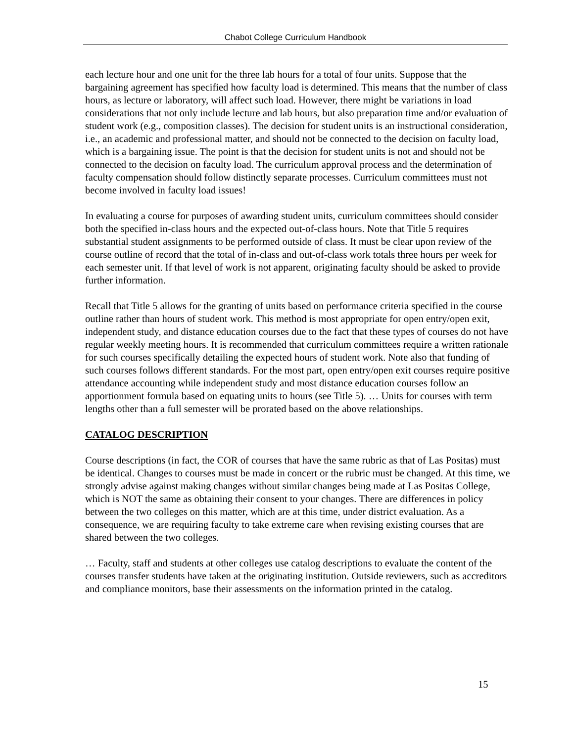Chabot College Curriculum Handbook
each lecture hour and one unit for the three lab hours for a total of four units. Suppose that the bargaining agreement has specified how faculty load is determined. This means that the number of class hours, as lecture or laboratory, will affect such load. However, there might be variations in load considerations that not only include lecture and lab hours, but also preparation time and/or evaluation of student work (e.g., composition classes). The decision for student units is an instructional consideration, i.e., an academic and professional matter, and should not be connected to the decision on faculty load, which is a bargaining issue. The point is that the decision for student units is not and should not be connected to the decision on faculty load. The curriculum approval process and the determination of faculty compensation should follow distinctly separate processes. Curriculum committees must not become involved in faculty load issues!
In evaluating a course for purposes of awarding student units, curriculum committees should consider both the specified in-class hours and the expected out-of-class hours. Note that Title 5 requires substantial student assignments to be performed outside of class. It must be clear upon review of the course outline of record that the total of in-class and out-of-class work totals three hours per week for each semester unit. If that level of work is not apparent, originating faculty should be asked to provide further information.
Recall that Title 5 allows for the granting of units based on performance criteria specified in the course outline rather than hours of student work. This method is most appropriate for open entry/open exit, independent study, and distance education courses due to the fact that these types of courses do not have regular weekly meeting hours. It is recommended that curriculum committees require a written rationale for such courses specifically detailing the expected hours of student work. Note also that funding of such courses follows different standards. For the most part, open entry/open exit courses require positive attendance accounting while independent study and most distance education courses follow an apportionment formula based on equating units to hours (see Title 5). … Units for courses with term lengths other than a full semester will be prorated based on the above relationships.
CATALOG DESCRIPTION
Course descriptions (in fact, the COR of courses that have the same rubric as that of Las Positas) must be identical. Changes to courses must be made in concert or the rubric must be changed. At this time, we strongly advise against making changes without similar changes being made at Las Positas College, which is NOT the same as obtaining their consent to your changes. There are differences in policy between the two colleges on this matter, which are at this time, under district evaluation. As a consequence, we are requiring faculty to take extreme care when revising existing courses that are shared between the two colleges.
… Faculty, staff and students at other colleges use catalog descriptions to evaluate the content of the courses transfer students have taken at the originating institution. Outside reviewers, such as accreditors and compliance monitors, base their assessments on the information printed in the catalog.
15